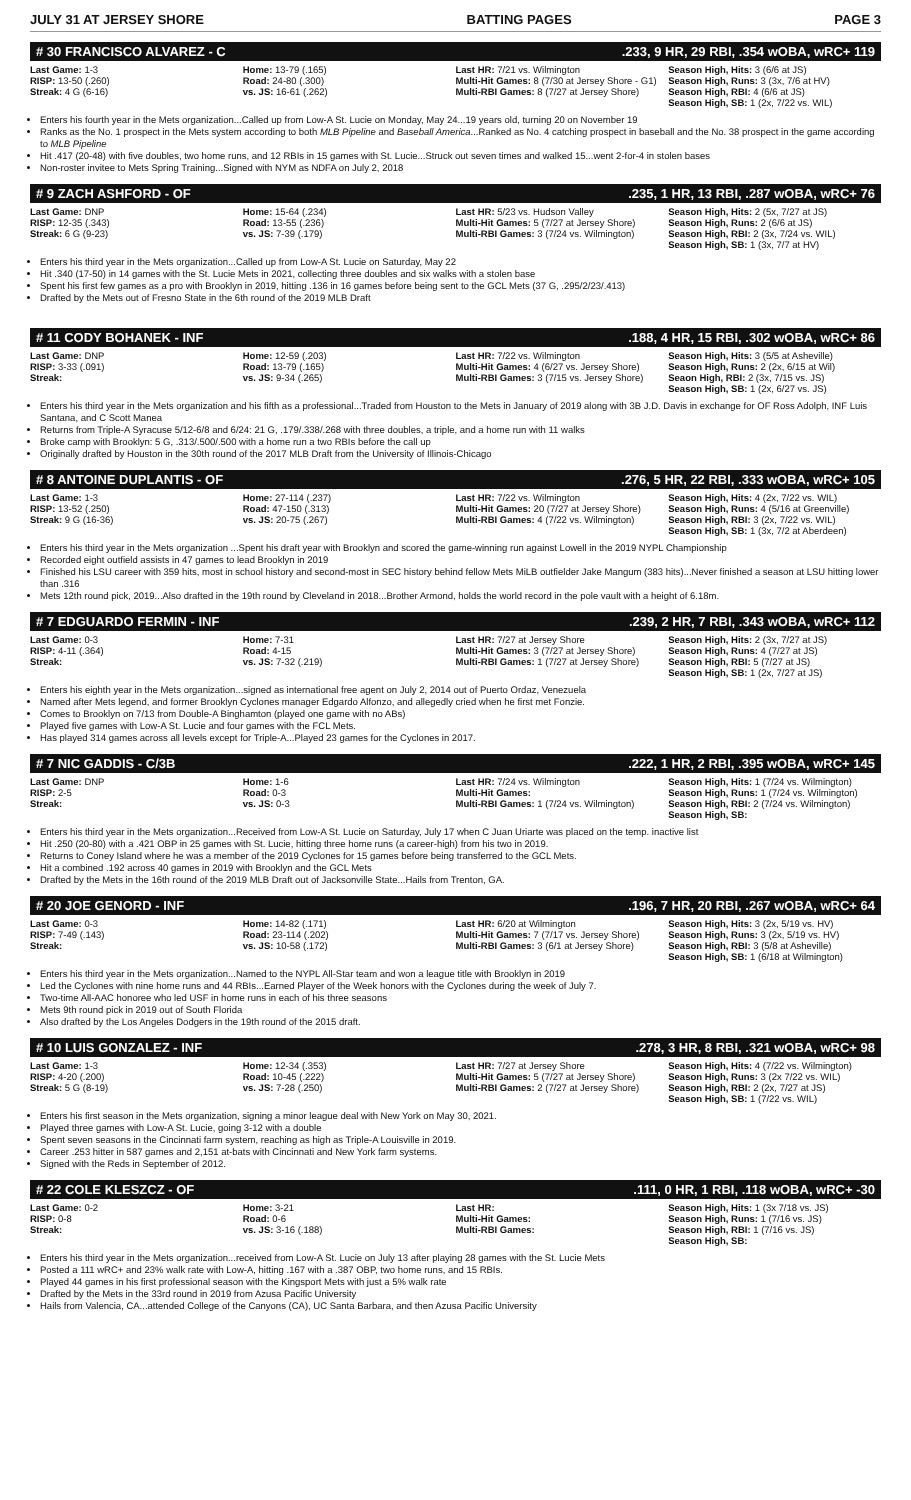JULY 31 AT JERSEY SHORE BATTING PAGES PAGE 3
# 30 FRANCISCO ALVAREZ - C.233, 9 HR, 29 RBI, .354 wOBA, wRC+ 119
| Last Game: 1-3 RISP: 13-50 (.260) Streak: 4 G (6-16) | Home: 13-79 (.165) Road: 24-80 (.300) vs. JS: 16-61 (.262) | Last HR: 7/21 vs. Wilmington Multi-Hit Games: 8 (7/30 at Jersey Shore - G1) Multi-RBI Games: 8 (7/27 at Jersey Shore) | Season High, Hits: 3 (6/6 at JS) Season High, Runs: 3 (3x, 7/6 at HV) Season High, RBI: 4 (6/6 at JS) Season High, SB: 1 (2x, 7/22 vs. WIL) |
Enters his fourth year in the Mets organization...Called up from Low-A St. Lucie on Monday, May 24...19 years old, turning 20 on November 19
Ranks as the No. 1 prospect in the Mets system according to both MLB Pipeline and Baseball America...Ranked as No. 4 catching prospect in baseball and the No. 38 prospect in the game according to MLB Pipeline
Hit .417 (20-48) with five doubles, two home runs, and 12 RBIs in 15 games with St. Lucie...Struck out seven times and walked 15...went 2-for-4 in stolen bases
Non-roster invitee to Mets Spring Training...Signed with NYM as NDFA on July 2, 2018
# 9 ZACH ASHFORD - OF.235, 1 HR, 13 RBI, .287 wOBA, wRC+ 76
| Last Game: DNP RISP: 12-35 (.343) Streak: 6 G (9-23) | Home: 15-64 (.234) Road: 13-55 (.236) vs. JS: 7-39 (.179) | Last HR: 5/23 vs. Hudson Valley Multi-Hit Games: 5 (7/27 at Jersey Shore) Multi-RBI Games: 3 (7/24 vs. Wilmington) | Season High, Hits: 2 (5x, 7/27 at JS) Season High, Runs: 2 (6/6 at JS) Season High, RBI: 2 (3x, 7/24 vs. WIL) Season High, SB: 1 (3x, 7/7 at HV) |
Enters his third year in the Mets organization...Called up from Low-A St. Lucie on Saturday, May 22
Hit .340 (17-50) in 14 games with the St. Lucie Mets in 2021, collecting three doubles and six walks with a stolen base
Spent his first few games as a pro with Brooklyn in 2019, hitting .136 in 16 games before being sent to the GCL Mets (37 G, .295/2/23/.413)
Drafted by the Mets out of Fresno State in the 6th round of the 2019 MLB Draft
# 11 CODY BOHANEK - INF.188, 4 HR, 15 RBI, .302 wOBA, wRC+ 86
| Last Game: DNP RISP: 3-33 (.091) Streak: | Home: 12-59 (.203) Road: 13-79 (.165) vs. JS: 9-34 (.265) | Last HR: 7/22 vs. Wilmington Multi-Hit Games: 4 (6/27 vs. Jersey Shore) Multi-RBI Games: 3 (7/15 vs. Jersey Shore) | Season High, Hits: 3 (5/5 at Asheville) Season High, Runs: 2 (2x, 6/15 at Wil) Seaon High, RBI: 2 (3x, 7/15 vs. JS) Season High, SB: 1 (2x, 6/27 vs. JS) |
Enters his third year in the Mets organization and his fifth as a professional...Traded from Houston to the Mets in January of 2019 along with 3B J.D. Davis in exchange for OF Ross Adolph, INF Luis Santana, and C Scott Manea
Returns from Triple-A Syracuse 5/12-6/8 and 6/24: 21 G, .179/.338/.268 with three doubles, a triple, and a home run with 11 walks
Broke camp with Brooklyn: 5 G, .313/.500/.500 with a home run a two RBIs before the call up
Originally drafted by Houston in the 30th round of the 2017 MLB Draft from the University of Illinois-Chicago
# 8 ANTOINE DUPLANTIS - OF.276, 5 HR, 22 RBI, .333 wOBA, wRC+ 105
| Last Game: 1-3 RISP: 13-52 (.250) Streak: 9 G (16-36) | Home: 27-114 (.237) Road: 47-150 (.313) vs. JS: 20-75 (.267) | Last HR: 7/22 vs. Wilmington Multi-Hit Games: 20 (7/27 at Jersey Shore) Multi-RBI Games: 4 (7/22 vs. Wilmington) | Season High, Hits: 4 (2x, 7/22 vs. WIL) Season High, Runs: 4 (5/16 at Greenville) Season High, RBI: 3 (2x, 7/22 vs. WIL) Season High, SB: 1 (3x, 7/2 at Aberdeen) |
Enters his third year in the Mets organization ...Spent his draft year with Brooklyn and scored the game-winning run against Lowell in the 2019 NYPL Championship
Recorded eight outfield assists in 47 games to lead Brooklyn in 2019
Finished his LSU career with 359 hits, most in school history and second-most in SEC history behind fellow Mets MiLB outfielder Jake Mangum (383 hits)...Never finished a season at LSU hitting lower than .316
Mets 12th round pick, 2019...Also drafted in the 19th round by Cleveland in 2018...Brother Armond, holds the world record in the pole vault with a height of 6.18m.
# 7 EDGUARDO FERMIN - INF.239, 2 HR, 7 RBI, .343 wOBA, wRC+ 112
| Last Game: 0-3 RISP: 4-11 (.364) Streak: | Home: 7-31 Road: 4-15 vs. JS: 7-32 (.219) | Last HR: 7/27 at Jersey Shore Multi-Hit Games: 3 (7/27 at Jersey Shore) Multi-RBI Games: 1 (7/27 at Jersey Shore) | Season High, Hits: 2 (3x, 7/27 at JS) Season High, Runs: 4 (7/27 at JS) Season High, RBI: 5 (7/27 at JS) Season High, SB: 1 (2x, 7/27 at JS) |
Enters his eighth year in the Mets organization...signed as international free agent on July 2, 2014 out of Puerto Ordaz, Venezuela
Named after Mets legend, and former Brooklyn Cyclones manager Edgardo Alfonzo, and allegedly cried when he first met Fonzie.
Comes to Brooklyn on 7/13 from Double-A Binghamton (played one game with no ABs)
Played five games with Low-A St. Lucie and four games with the FCL Mets.
Has played 314 games across all levels except for Triple-A...Played 23 games for the Cyclones in 2017.
# 7 NIC GADDIS - C/3B.222, 1 HR, 2 RBI, .395 wOBA, wRC+ 145
| Last Game: DNP RISP: 2-5 Streak: | Home: 1-6 Road: 0-3 vs. JS: 0-3 | Last HR: 7/24 vs. Wilmington Multi-Hit Games: Multi-RBI Games: 1 (7/24 vs. Wilmington) | Season High, Hits: 1 (7/24 vs. Wilmington) Season High, Runs: 1 (7/24 vs. Wilmington) Season High, RBI: 2 (7/24 vs. Wilmington) Season High, SB: |
Enters his third year in the Mets organization...Received from Low-A St. Lucie on Saturday, July 17 when C Juan Uriarte was placed on the temp. inactive list
Hit .250 (20-80) with a .421 OBP in 25 games with St. Lucie, hitting three home runs (a career-high) from his two in 2019.
Returns to Coney Island where he was a member of the 2019 Cyclones for 15 games before being transferred to the GCL Mets.
Hit a combined .192 across 40 games in 2019 with Brooklyn and the GCL Mets
Drafted by the Mets in the 16th round of the 2019 MLB Draft out of Jacksonville State...Hails from Trenton, GA.
# 20 JOE GENORD - INF.196, 7 HR, 20 RBI, .267 wOBA, wRC+ 64
| Last Game: 0-3 RISP: 7-49 (.143) Streak: | Home: 14-82 (.171) Road: 23-114 (.202) vs. JS: 10-58 (.172) | Last HR: 6/20 at Wilmington Multi-Hit Games: 7 (7/17 vs. Jersey Shore) Multi-RBI Games: 3 (6/1 at Jersey Shore) | Season High, Hits: 3 (2x, 5/19 vs. HV) Season High, Runs: 3 (2x, 5/19 vs. HV) Season High, RBI: 3 (5/8 at Asheville) Season High, SB: 1 (6/18 at Wilmington) |
Enters his third year in the Mets organization...Named to the NYPL All-Star team and won a league title with Brooklyn in 2019
Led the Cyclones with nine home runs and 44 RBIs...Earned Player of the Week honors with the Cyclones during the week of July 7.
Two-time All-AAC honoree who led USF in home runs in each of his three seasons
Mets 9th round pick in 2019 out of South Florida
Also drafted by the Los Angeles Dodgers in the 19th round of the 2015 draft.
# 10 LUIS GONZALEZ - INF.278, 3 HR, 8 RBI, .321 wOBA, wRC+ 98
| Last Game: 1-3 RISP: 4-20 (.200) Streak: 5 G (8-19) | Home: 12-34 (.353) Road: 10-45 (.222) vs. JS: 7-28 (.250) | Last HR: 7/27 at Jersey Shore Multi-Hit Games: 5 (7/27 at Jersey Shore) Multi-RBI Games: 2 (7/27 at Jersey Shore) | Season High, Hits: 4 (7/22 vs. Wilmington) Season High, Runs: 3 (2x 7/22 vs. WIL) Season High, RBI: 2 (2x, 7/27 at JS) Season High, SB: 1 (7/22 vs. WIL) |
Enters his first season in the Mets organization, signing a minor league deal with New York on May 30, 2021.
Played three games with Low-A St. Lucie, going 3-12 with a double
Spent seven seasons in the Cincinnati farm system, reaching as high as Triple-A Louisville in 2019.
Career .253 hitter in 587 games and 2,151 at-bats with Cincinnati and New York farm systems.
Signed with the Reds in September of 2012.
# 22 COLE KLESZCZ - OF.111, 0 HR, 1 RBI, .118 wOBA, wRC+ -30
| Last Game: 0-2 RISP: 0-8 Streak: | Home: 3-21 Road: 0-6 vs. JS: 3-16 (.188) | Last HR: Multi-Hit Games: Multi-RBI Games: | Season High, Hits: 1 (3x 7/18 vs. JS) Season High, Runs: 1 (7/16 vs. JS) Season High, RBI: 1 (7/16 vs. JS) Season High, SB: |
Enters his third year in the Mets organization...received from Low-A St. Lucie on July 13 after playing 28 games with the St. Lucie Mets
Posted a 111 wRC+ and 23% walk rate with Low-A, hitting .167 with a .387 OBP, two home runs, and 15 RBIs.
Played 44 games in his first professional season with the Kingsport Mets with just a 5% walk rate
Drafted by the Mets in the 33rd round in 2019 from Azusa Pacific University
Hails from Valencia, CA...attended College of the Canyons (CA), UC Santa Barbara, and then Azusa Pacific University